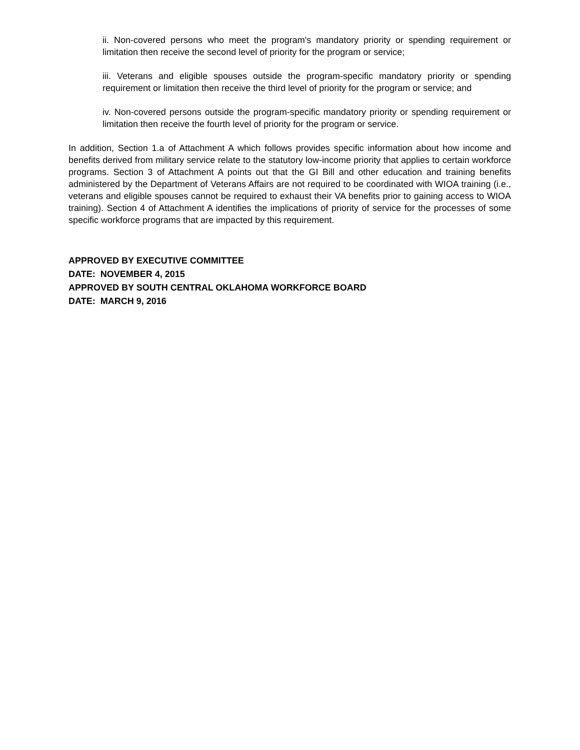ii. Non-covered persons who meet the program's mandatory priority or spending requirement or limitation then receive the second level of priority for the program or service;
iii. Veterans and eligible spouses outside the program-specific mandatory priority or spending requirement or limitation then receive the third level of priority for the program or service; and
iv. Non-covered persons outside the program-specific mandatory priority or spending requirement or limitation then receive the fourth level of priority for the program or service.
In addition, Section 1.a of Attachment A which follows provides specific information about how income and benefits derived from military service relate to the statutory low-income priority that applies to certain workforce programs. Section 3 of Attachment A points out that the GI Bill and other education and training benefits administered by the Department of Veterans Affairs are not required to be coordinated with WIOA training (i.e., veterans and eligible spouses cannot be required to exhaust their VA benefits prior to gaining access to WIOA training). Section 4 of Attachment A identifies the implications of priority of service for the processes of some specific workforce programs that are impacted by this requirement.
APPROVED BY EXECUTIVE COMMITTEE
DATE: NOVEMBER 4, 2015
APPROVED BY SOUTH CENTRAL OKLAHOMA WORKFORCE BOARD
DATE: MARCH 9, 2016